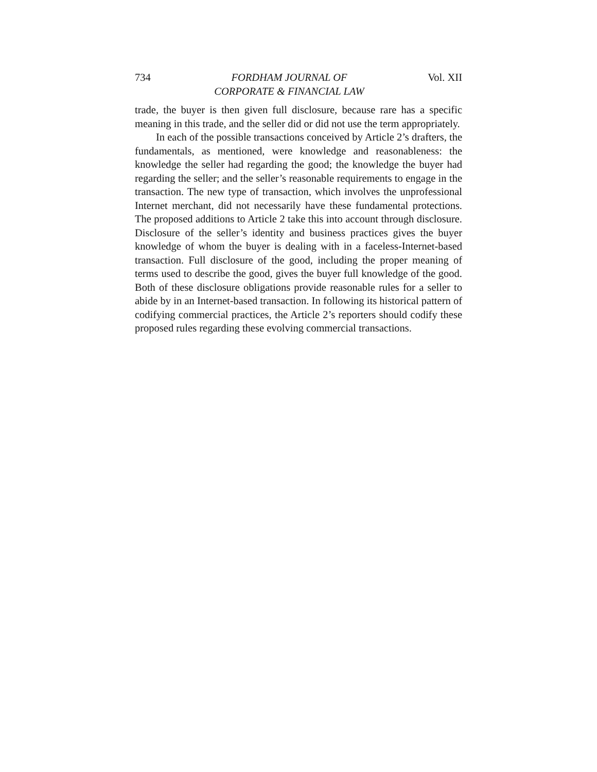734 FORDHAM JOURNAL OF
CORPORATE & FINANCIAL LAW Vol. XII
trade, the buyer is then given full disclosure, because rare has a specific meaning in this trade, and the seller did or did not use the term appropriately.
In each of the possible transactions conceived by Article 2’s drafters, the fundamentals, as mentioned, were knowledge and reasonableness: the knowledge the seller had regarding the good; the knowledge the buyer had regarding the seller; and the seller’s reasonable requirements to engage in the transaction. The new type of transaction, which involves the unprofessional Internet merchant, did not necessarily have these fundamental protections. The proposed additions to Article 2 take this into account through disclosure. Disclosure of the seller’s identity and business practices gives the buyer knowledge of whom the buyer is dealing with in a faceless-Internet-based transaction. Full disclosure of the good, including the proper meaning of terms used to describe the good, gives the buyer full knowledge of the good. Both of these disclosure obligations provide reasonable rules for a seller to abide by in an Internet-based transaction. In following its historical pattern of codifying commercial practices, the Article 2’s reporters should codify these proposed rules regarding these evolving commercial transactions.